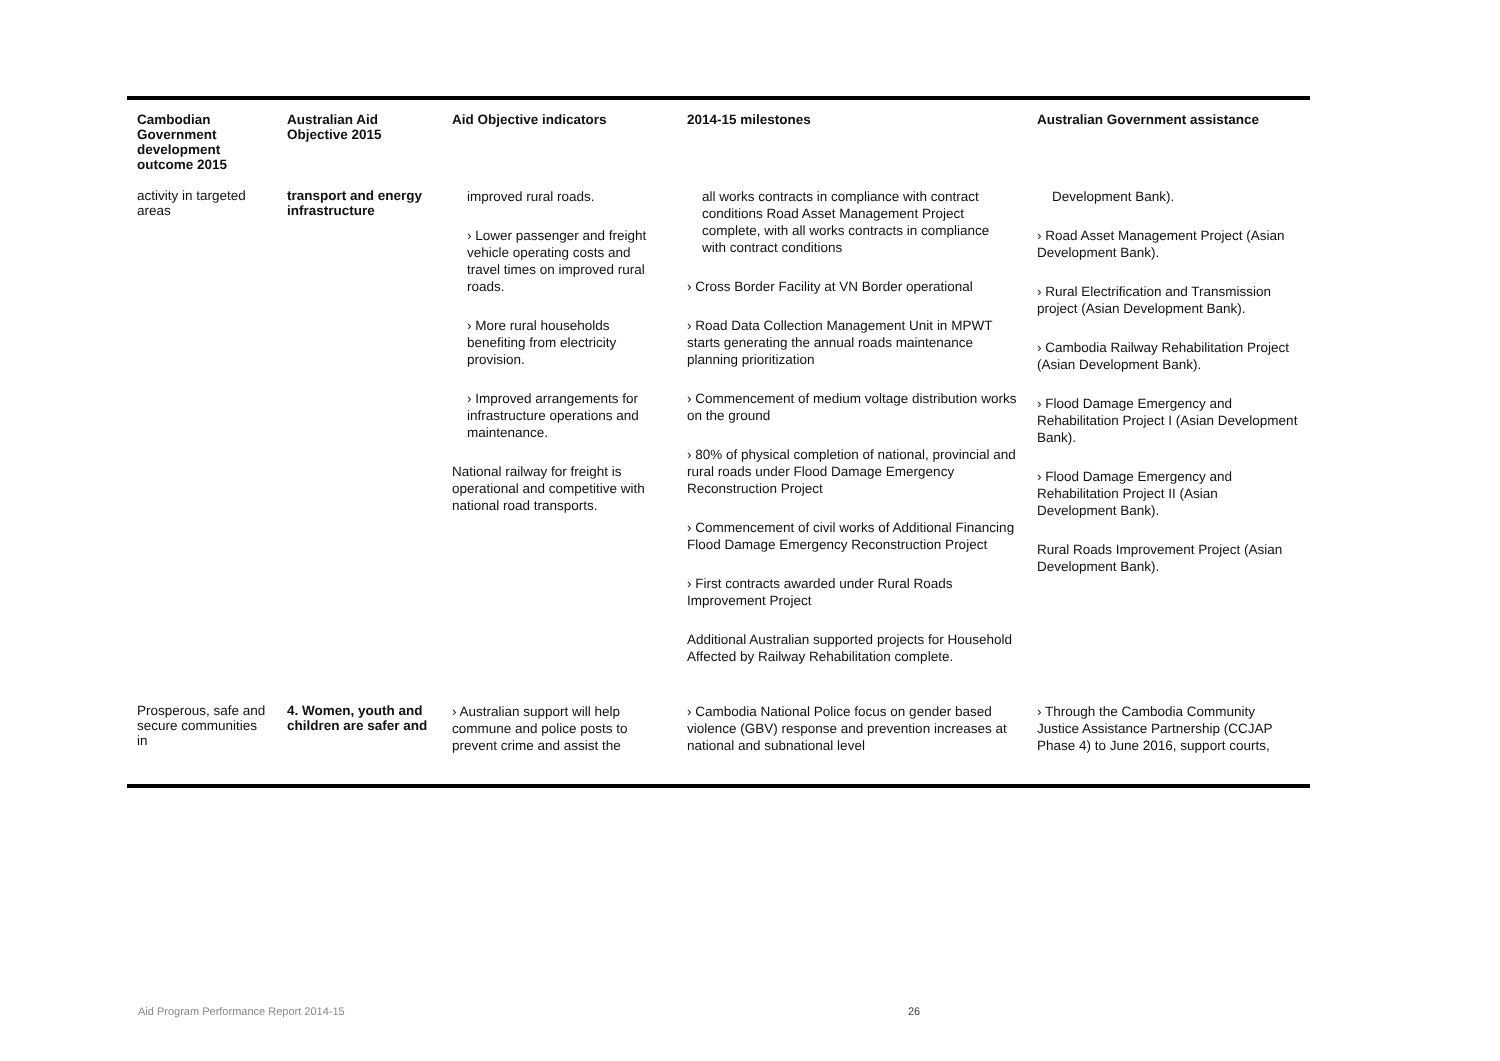| Cambodian Government development outcome 2015 | Australian Aid Objective 2015 | Aid Objective indicators | 2014-15 milestones | Australian Government assistance |
| --- | --- | --- | --- | --- |
| activity in targeted areas | transport and energy infrastructure | improved rural roads. › Lower passenger and freight vehicle operating costs and travel times on improved rural roads. › More rural households benefiting from electricity provision. › Improved arrangements for infrastructure operations and maintenance. National railway for freight is operational and competitive with national road transports. | all works contracts in compliance with contract conditions Road Asset Management Project complete, with all works contracts in compliance with contract conditions › Cross Border Facility at VN Border operational › Road Data Collection Management Unit in MPWT starts generating the annual roads maintenance planning prioritization › Commencement of medium voltage distribution works on the ground › 80% of physical completion of national, provincial and rural roads under Flood Damage Emergency Reconstruction Project › Commencement of civil works of Additional Financing Flood Damage Emergency Reconstruction Project › First contracts awarded under Rural Roads Improvement Project Additional Australian supported projects for Household Affected by Railway Rehabilitation complete. | Development Bank). › Road Asset Management Project (Asian Development Bank). › Rural Electrification and Transmission project (Asian Development Bank). › Cambodia Railway Rehabilitation Project (Asian Development Bank). › Flood Damage Emergency and Rehabilitation Project I (Asian Development Bank). › Flood Damage Emergency and Rehabilitation Project II (Asian Development Bank). Rural Roads Improvement Project (Asian Development Bank). |
| Prosperous, safe and secure communities in | 4. Women, youth and children are safer and | › Australian support will help commune and police posts to prevent crime and assist the | › Cambodia National Police focus on gender based violence (GBV) response and prevention increases at national and subnational level | › Through the Cambodia Community Justice Assistance Partnership (CCJAP Phase 4) to June 2016, support courts, |
Aid Program Performance Report 2014-15
26